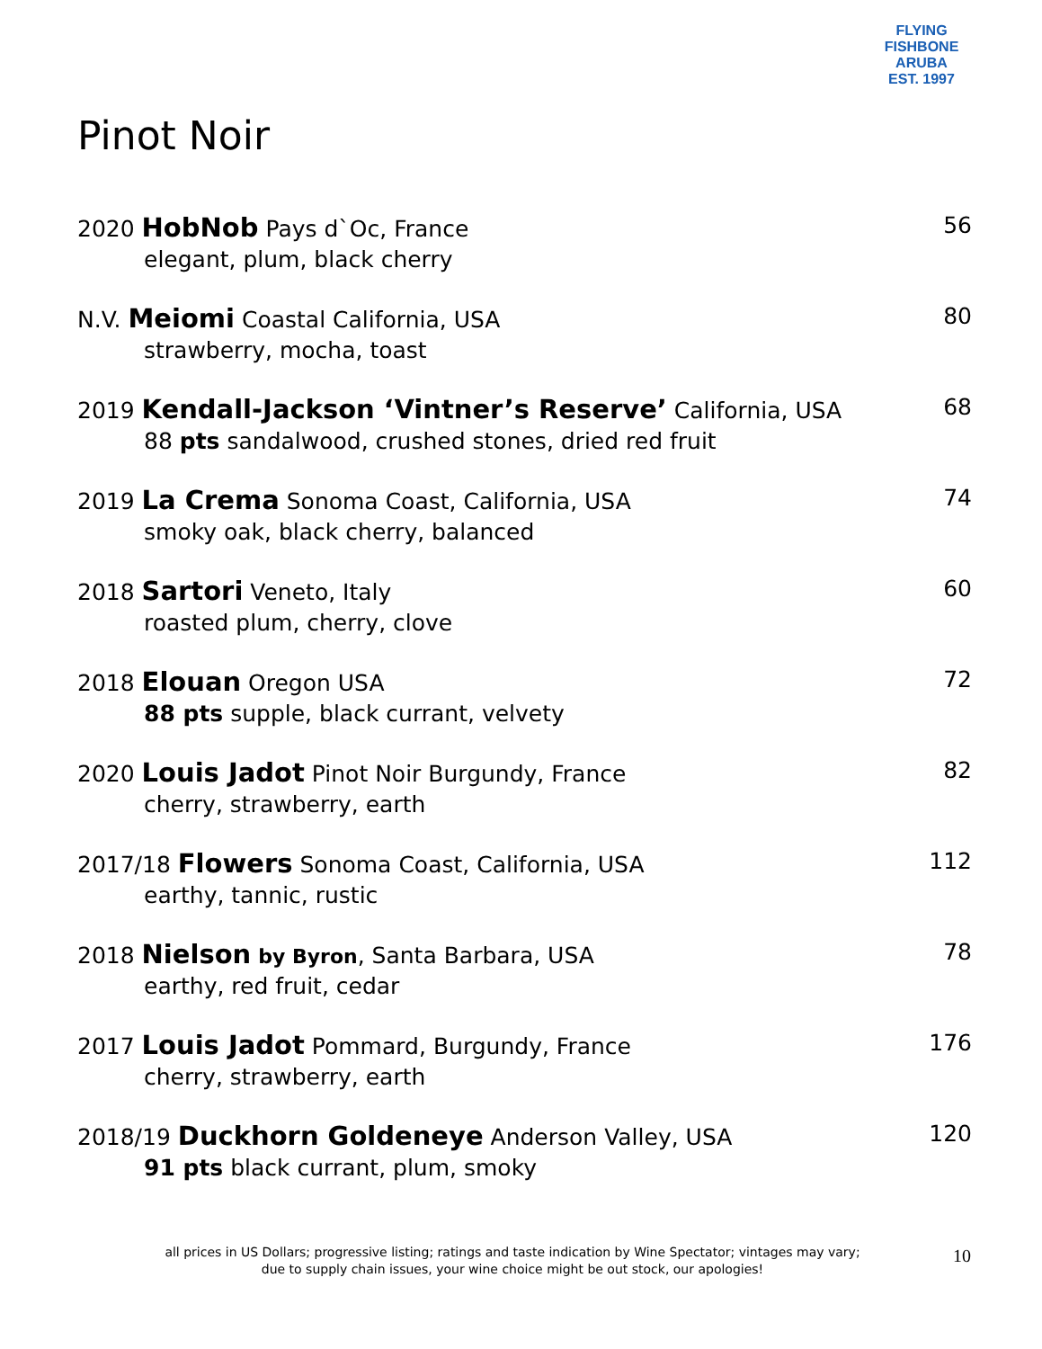FLYING FISHBONE
ARUBA
EST. 1997
Pinot Noir
2020 HobNob Pays d`Oc, France
elegant, plum, black cherry
56
N.V. Meiomi Coastal California, USA
strawberry, mocha, toast
80
2019 Kendall-Jackson ‘Vintner’s Reserve’ California, USA
88 pts sandalwood, crushed stones, dried red fruit
68
2019 La Crema Sonoma Coast, California, USA
smoky oak, black cherry, balanced
74
2018 Sartori Veneto, Italy
roasted plum, cherry, clove
60
2018 Elouan Oregon USA
88 pts supple, black currant, velvety
72
2020 Louis Jadot Pinot Noir Burgundy, France
cherry, strawberry, earth
82
2017/18 Flowers Sonoma Coast, California, USA
earthy, tannic, rustic
112
2018 Nielson by Byron, Santa Barbara, USA
earthy, red fruit, cedar
78
2017 Louis Jadot Pommard, Burgundy, France
cherry, strawberry, earth
176
2018/19 Duckhorn Goldeneye Anderson Valley, USA
91 pts black currant, plum, smoky
120
all prices in US Dollars; progressive listing; ratings and taste indication by Wine Spectator; vintages may vary;
due to supply chain issues, your wine choice might be out stock, our apologies!
10